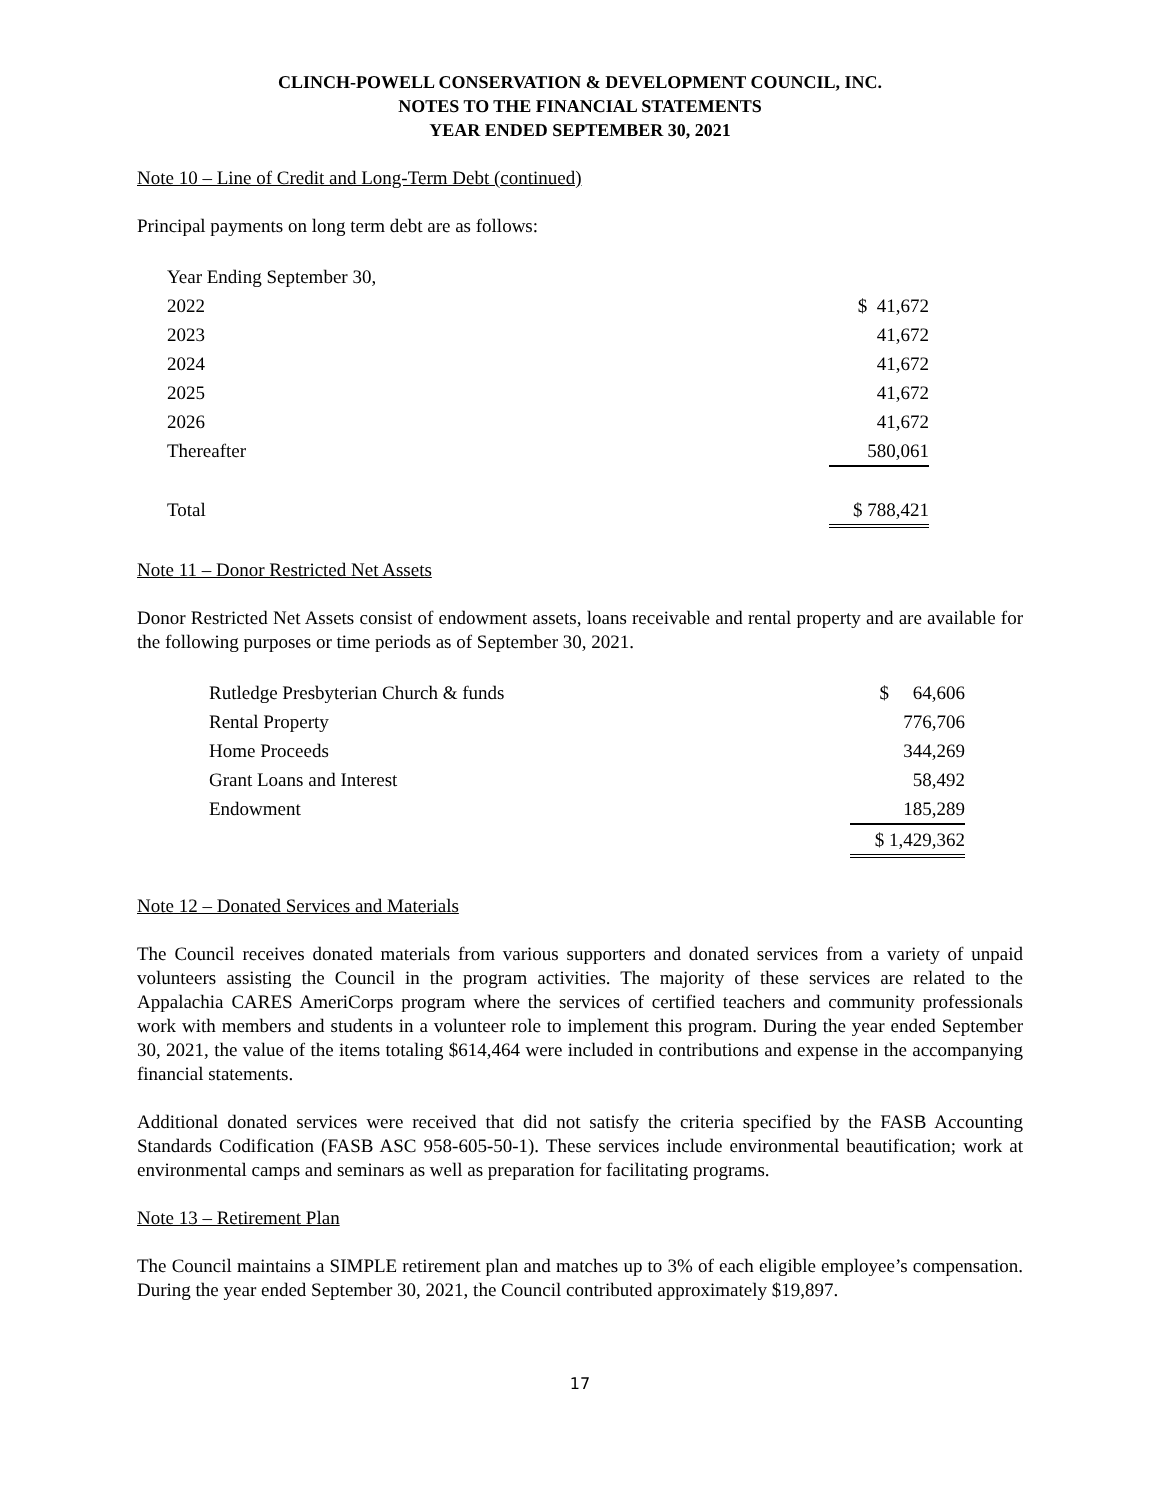CLINCH-POWELL CONSERVATION & DEVELOPMENT COUNCIL, INC.
NOTES TO THE FINANCIAL STATEMENTS
YEAR ENDED SEPTEMBER 30, 2021
Note 10 – Line of Credit and Long-Term Debt (continued)
Principal payments on long term debt are as follows:
| Year Ending September 30, | |
| 2022 | $ 41,672 |
| 2023 | 41,672 |
| 2024 | 41,672 |
| 2025 | 41,672 |
| 2026 | 41,672 |
| Thereafter | 580,061 |
| Total | $ 788,421 |
Note 11 – Donor Restricted Net Assets
Donor Restricted Net Assets consist of endowment assets, loans receivable and rental property and are available for the following purposes or time periods as of September 30, 2021.
| Rutledge Presbyterian Church & funds | $ 64,606 |
| Rental Property | 776,706 |
| Home Proceeds | 344,269 |
| Grant Loans and Interest | 58,492 |
| Endowment | 185,289 |
| | $ 1,429,362 |
Note 12 – Donated Services and Materials
The Council receives donated materials from various supporters and donated services from a variety of unpaid volunteers assisting the Council in the program activities. The majority of these services are related to the Appalachia CARES AmeriCorps program where the services of certified teachers and community professionals work with members and students in a volunteer role to implement this program. During the year ended September 30, 2021, the value of the items totaling $614,464 were included in contributions and expense in the accompanying financial statements.
Additional donated services were received that did not satisfy the criteria specified by the FASB Accounting Standards Codification (FASB ASC 958-605-50-1). These services include environmental beautification; work at environmental camps and seminars as well as preparation for facilitating programs.
Note 13 – Retirement Plan
The Council maintains a SIMPLE retirement plan and matches up to 3% of each eligible employee’s compensation. During the year ended September 30, 2021, the Council contributed approximately $19,897.
17